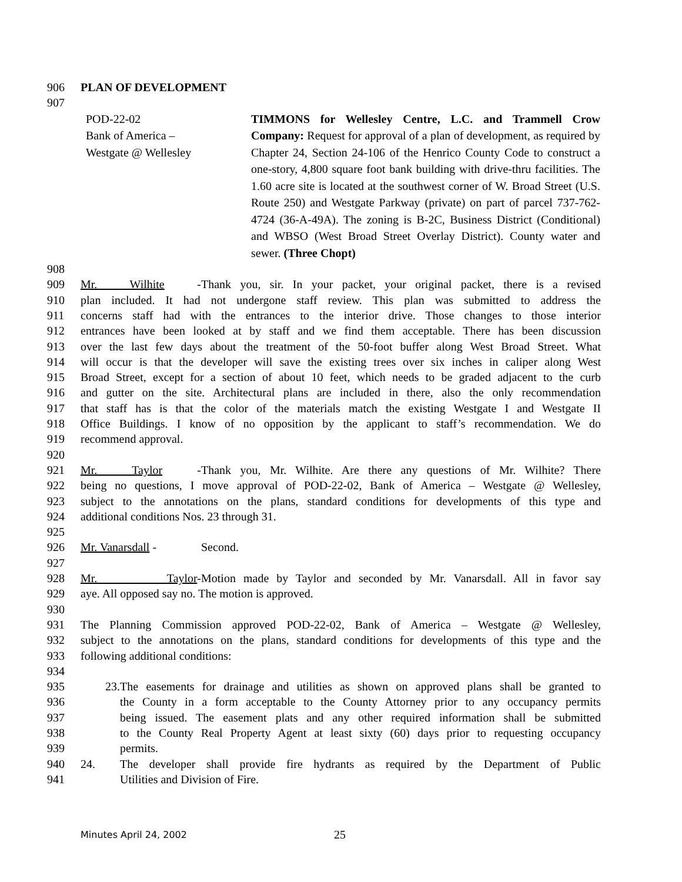906 PLAN OF DEVELOPMENT
907
POD-22-02
Bank of America –
Westgate @ Wellesley
TIMMONS for Wellesley Centre, L.C. and Trammell Crow Company: Request for approval of a plan of development, as required by Chapter 24, Section 24-106 of the Henrico County Code to construct a one-story, 4,800 square foot bank building with drive-thru facilities. The 1.60 acre site is located at the southwest corner of W. Broad Street (U.S. Route 250) and Westgate Parkway (private) on part of parcel 737-762-4724 (36-A-49A). The zoning is B-2C, Business District (Conditional) and WBSO (West Broad Street Overlay District). County water and sewer. (Three Chopt)
908 909 Mr. Wilhite - Thank you, sir. In your packet, your original packet, there is a revised
910 plan included. It had not undergone staff review. This plan was submitted to address the
911 concerns staff had with the entrances to the interior drive. Those changes to those interior
912 entrances have been looked at by staff and we find them acceptable. There has been discussion
913 over the last few days about the treatment of the 50-foot buffer along West Broad Street. What
914 will occur is that the developer will save the existing trees over six inches in caliper along West
915 Broad Street, except for a section of about 10 feet, which needs to be graded adjacent to the curb
916 and gutter on the site. Architectural plans are included in there, also the only recommendation
917 that staff has is that the color of the materials match the existing Westgate I and Westgate II
918 Office Buildings. I know of no opposition by the applicant to staff’s recommendation. We do
919 recommend approval.
920 921 Mr. Taylor - Thank you, Mr. Wilhite. Are there any questions of Mr. Wilhite? There
922 being no questions, I move approval of POD-22-02, Bank of America – Westgate @ Wellesley,
923 subject to the annotations on the plans, standard conditions for developments of this type and
924 additional conditions Nos. 23 through 31.
925 926 Mr. Vanarsdall - Second.
927 928 Mr. Taylor- Motion made by Taylor and seconded by Mr. Vanarsdall. All in favor say
929 aye. All opposed say no. The motion is approved.
930 931 The Planning Commission approved POD-22-02, Bank of America – Westgate @ Wellesley,
932 subject to the annotations on the plans, standard conditions for developments of this type and the
933 following additional conditions:
934 935 23. The easements for drainage and utilities as shown on approved plans shall be granted to
936 the County in a form acceptable to the County Attorney prior to any occupancy permits
937 being issued. The easement plats and any other required information shall be submitted
938 to the County Real Property Agent at least sixty (60) days prior to requesting occupancy
939 permits.
940 24. The developer shall provide fire hydrants as required by the Department of Public
941 Utilities and Division of Fire.
Minutes April 24, 2002 25